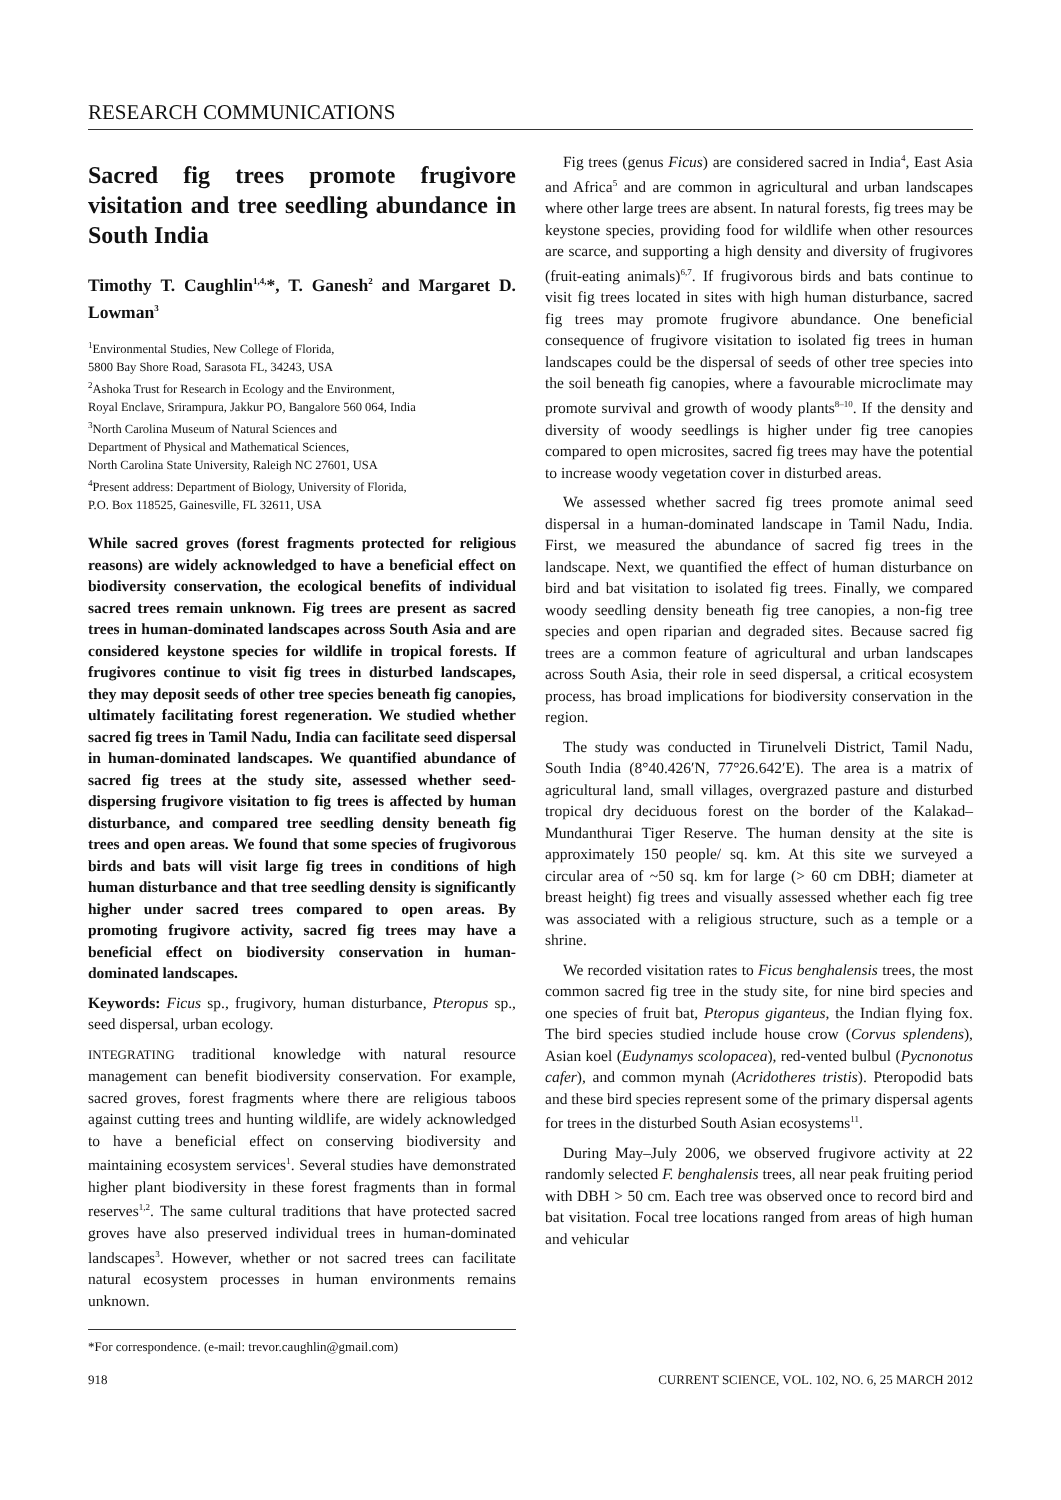RESEARCH COMMUNICATIONS
Sacred fig trees promote frugivore visitation and tree seedling abundance in South India
Timothy T. Caughlin<sup>1,4,</sup>*, T. Ganesh<sup>2</sup> and Margaret D. Lowman<sup>3</sup>
<sup>1</sup> Environmental Studies, New College of Florida,
5800 Bay Shore Road, Sarasota FL, 34243, USA
<sup>2</sup> Ashoka Trust for Research in Ecology and the Environment,
Royal Enclave, Srirampura, Jakkur PO, Bangalore 560 064, India
<sup>3</sup> North Carolina Museum of Natural Sciences and
Department of Physical and Mathematical Sciences,
North Carolina State University, Raleigh NC 27601, USA
<sup>4</sup> Present address: Department of Biology, University of Florida,
P.O. Box 118525, Gainesville, FL 32611, USA
While sacred groves (forest fragments protected for religious reasons) are widely acknowledged to have a beneficial effect on biodiversity conservation, the ecological benefits of individual sacred trees remain unknown. Fig trees are present as sacred trees in human-dominated landscapes across South Asia and are considered keystone species for wildlife in tropical forests. If frugivores continue to visit fig trees in disturbed landscapes, they may deposit seeds of other tree species beneath fig canopies, ultimately facilitating forest regeneration. We studied whether sacred fig trees in Tamil Nadu, India can facilitate seed dispersal in human-dominated landscapes. We quantified abundance of sacred fig trees at the study site, assessed whether seed-dispersing frugivore visitation to fig trees is affected by human disturbance, and compared tree seedling density beneath fig trees and open areas. We found that some species of frugivorous birds and bats will visit large fig trees in conditions of high human disturbance and that tree seedling density is significantly higher under sacred trees compared to open areas. By promoting frugivore activity, sacred fig trees may have a beneficial effect on biodiversity conservation in human-dominated landscapes.
Keywords: Ficus sp., frugivory, human disturbance, Pteropus sp., seed dispersal, urban ecology.
INTEGRATING traditional knowledge with natural resource management can benefit biodiversity conservation. For example, sacred groves, forest fragments where there are religious taboos against cutting trees and hunting wildlife, are widely acknowledged to have a beneficial effect on conserving biodiversity and maintaining ecosystem services<sup>1</sup>. Several studies have demonstrated higher plant biodiversity in these forest fragments than in formal reserves<sup>1,2</sup>. The same cultural traditions that have protected sacred groves have also preserved individual trees in human-dominated landscapes<sup>3</sup>. However, whether or not sacred trees can facilitate natural ecosystem processes in human environments remains unknown.
*For correspondence. (e-mail: trevor.caughlin@gmail.com)
Fig trees (genus Ficus) are considered sacred in India<sup>4</sup>, East Asia and Africa<sup>5</sup> and are common in agricultural and urban landscapes where other large trees are absent. In natural forests, fig trees may be keystone species, providing food for wildlife when other resources are scarce, and supporting a high density and diversity of frugivores (fruit-eating animals)<sup>6,7</sup>. If frugivorous birds and bats continue to visit fig trees located in sites with high human disturbance, sacred fig trees may promote frugivore abundance. One beneficial consequence of frugivore visitation to isolated fig trees in human landscapes could be the dispersal of seeds of other tree species into the soil beneath fig canopies, where a favourable microclimate may promote survival and growth of woody plants<sup>8–10</sup>. If the density and diversity of woody seedlings is higher under fig tree canopies compared to open microsites, sacred fig trees may have the potential to increase woody vegetation cover in disturbed areas.
We assessed whether sacred fig trees promote animal seed dispersal in a human-dominated landscape in Tamil Nadu, India. First, we measured the abundance of sacred fig trees in the landscape. Next, we quantified the effect of human disturbance on bird and bat visitation to isolated fig trees. Finally, we compared woody seedling density beneath fig tree canopies, a non-fig tree species and open riparian and degraded sites. Because sacred fig trees are a common feature of agricultural and urban landscapes across South Asia, their role in seed dispersal, a critical ecosystem process, has broad implications for biodiversity conservation in the region.
The study was conducted in Tirunelveli District, Tamil Nadu, South India (8°40.426′N, 77°26.642′E). The area is a matrix of agricultural land, small villages, overgrazed pasture and disturbed tropical dry deciduous forest on the border of the Kalakad–Mundanthurai Tiger Reserve. The human density at the site is approximately 150 people/ sq. km. At this site we surveyed a circular area of ~50 sq. km for large (> 60 cm DBH; diameter at breast height) fig trees and visually assessed whether each fig tree was associated with a religious structure, such as a temple or a shrine.
We recorded visitation rates to Ficus benghalensis trees, the most common sacred fig tree in the study site, for nine bird species and one species of fruit bat, Pteropus giganteus, the Indian flying fox. The bird species studied include house crow (Corvus splendens), Asian koel (Eudynamys scolopacea), red-vented bulbul (Pycnonotus cafer), and common mynah (Acridotheres tristis). Pteropodid bats and these bird species represent some of the primary dispersal agents for trees in the disturbed South Asian ecosystems<sup>11</sup>.
During May–July 2006, we observed frugivore activity at 22 randomly selected F. benghalensis trees, all near peak fruiting period with DBH > 50 cm. Each tree was observed once to record bird and bat visitation. Focal tree locations ranged from areas of high human and vehicular
918 CURRENT SCIENCE, VOL. 102, NO. 6, 25 MARCH 2012